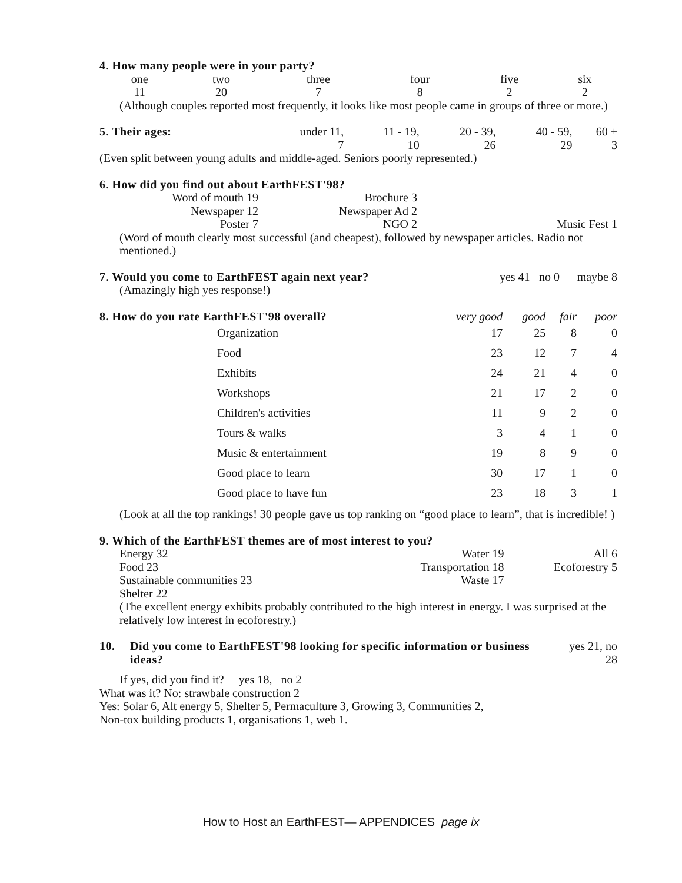4. How many people were in your party?
| one | two | three | four | five | six |
| 11 | 20 | 7 | 8 | 2 | 2 |
(Although couples reported most frequently, it looks like most people came in groups of three or more.)
| 5. Their ages: | under 11, | 11 - 19, | 20 - 39, | 40 - 59, | 60 + |
| | 7 | 10 | 26 | 29 | 3 |
(Even split between young adults and middle-aged. Seniors poorly represented.)
6. How did you find out about EarthFEST'98?
| Word of mouth 19 | Brochure 3 | |
| Newspaper 12 | Newspaper Ad 2 | |
| Poster 7 | NGO 2 | Music Fest 1 |
(Word of mouth clearly most successful (and cheapest), followed by newspaper articles. Radio not mentioned.)
| 7. Would you come to EarthFEST again next year? | yes 41 | no 0 | maybe 8 |
(Amazingly high yes response!)
| 8. How do you rate EarthFEST'98 overall? | | very good | good | fair | poor |
| --- | --- | --- | --- | --- | --- |
| | Organization | 17 | 25 | 8 | 0 |
| | Food | 23 | 12 | 7 | 4 |
| | Exhibits | 24 | 21 | 4 | 0 |
| | Workshops | 21 | 17 | 2 | 0 |
| | Children's activities | 11 | 9 | 2 | 0 |
| | Tours & walks | 3 | 4 | 1 | 0 |
| | Music & entertainment | 19 | 8 | 9 | 0 |
| | Good place to learn | 30 | 17 | 1 | 0 |
| | Good place to have fun | 23 | 18 | 3 | 1 |
(Look at all the top rankings! 30 people gave us top ranking on “good place to learn”, that is incredible! )
9. Which of the EarthFEST themes are of most interest to you?
| Energy 32 | Water 19 | All 6 |
| Food 23 | Transportation 18 | Ecoforestry 5 |
| Sustainable communities 23 | Waste 17 | |
| Shelter 22 | | |
(The excellent energy exhibits probably contributed to the high interest in energy. I was surprised at the relatively low interest in ecoforestry.)
| 10. | Did you come to EarthFEST'98 looking for specific information or business ideas? | yes 21, no 28 |
If yes, did you find it? yes 18, no 2
What was it? No: strawbale construction 2
Yes: Solar 6, Alt energy 5, Shelter 5, Permaculture 3, Growing 3, Communities 2,
Non-tox building products 1, organisations 1, web 1.
How to Host an EarthFEST— APPENDICES page ix